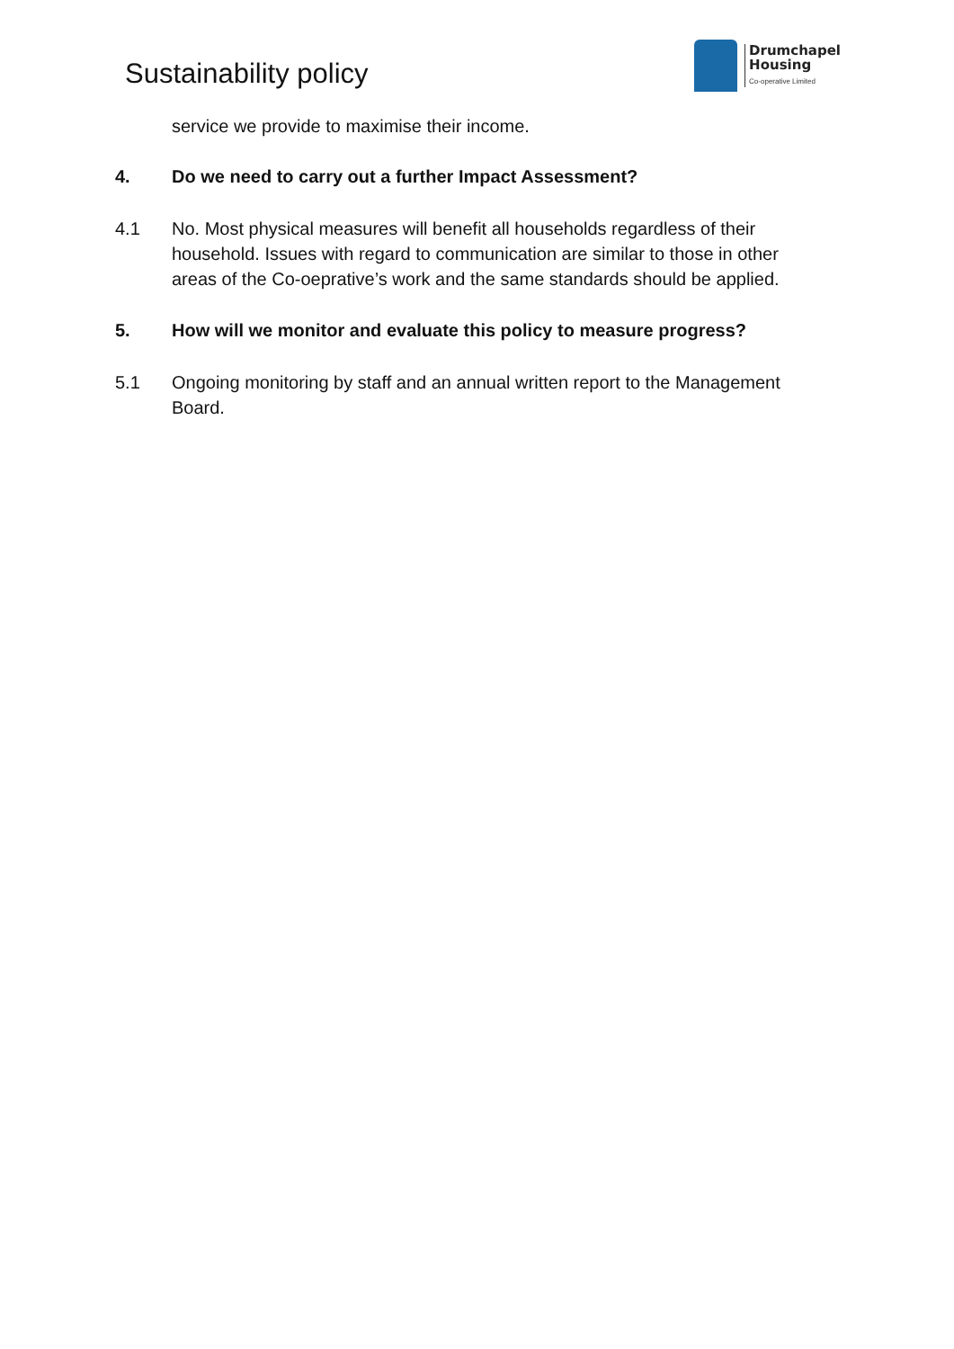Sustainability policy
Drumchapel
Housing
Co-operative Limited
service we provide to maximise their income.
4. Do we need to carry out a further Impact Assessment?
4.1 No. Most physical measures will benefit all households regardless of their household. Issues with regard to communication are similar to those in other areas of the Co-oeprative’s work and the same standards should be applied.
5. How will we monitor and evaluate this policy to measure progress?
5.1 Ongoing monitoring by staff and an annual written report to the Management Board.